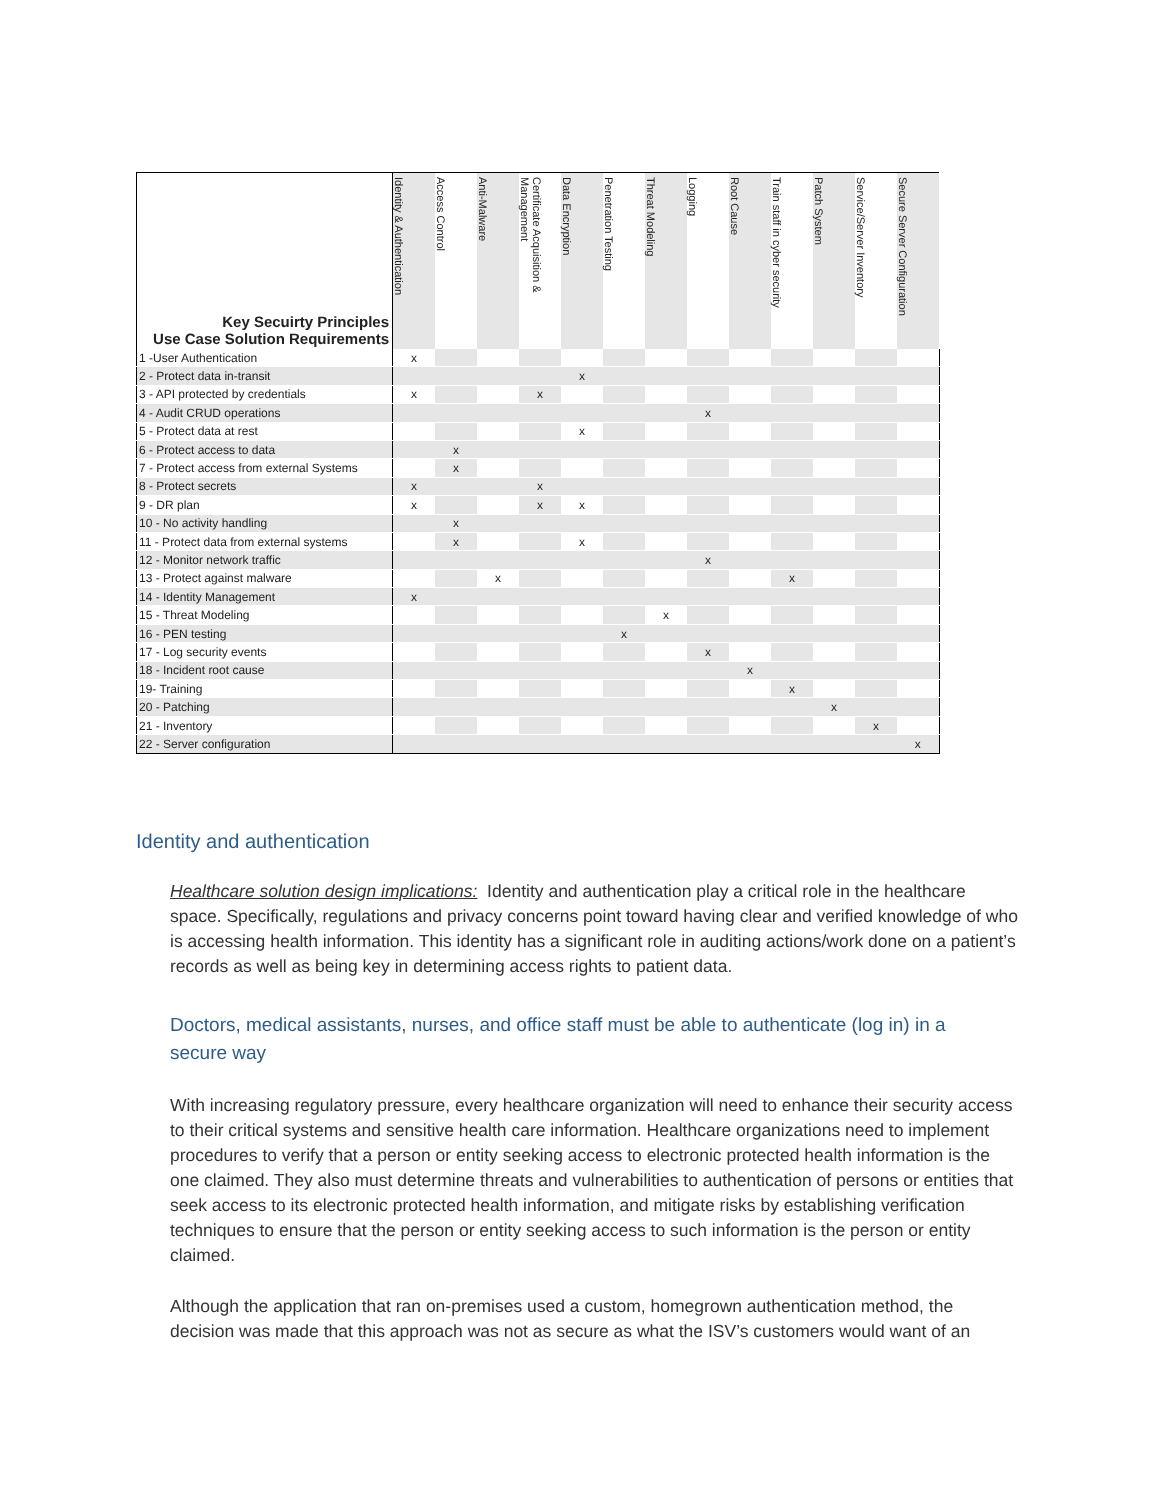| Key Secuirty Principles Use Case Solution Requirements | Identity & Authentication | Access Control | Anti-Malware | Certificate Acquisition & Management | Data Encryption | Penetration Testing | Threat Modeling | Logging | Root Cause | Train staff in cyber security | Patch System | Service/Server Inventory | Secure Server Configuration |
| --- | --- | --- | --- | --- | --- | --- | --- | --- | --- | --- | --- | --- | --- |
| 1 -User Authentication | x | | | | | | | | | | | | |
| 2 - Protect data in-transit | | | | | x | | | | | | | | |
| 3 - API protected by credentials | x | | | x | | | | | | | | | |
| 4 - Audit CRUD operations | | | | | | | | x | | | | | |
| 5 - Protect data at rest | | | | | x | | | | | | | | |
| 6 - Protect access to data | | x | | | | | | | | | | | |
| 7 - Protect access from external Systems | | x | | | | | | | | | | | |
| 8 - Protect secrets | x | | | x | | | | | | | | | |
| 9 - DR plan | x | | | x | x | | | | | | | | |
| 10 - No activity handling | | x | | | | | | | | | | | |
| 11 - Protect data from external systems | | x | | | x | | | | | | | | |
| 12 - Monitor network traffic | | | | | | | | x | | | | | |
| 13 - Protect against malware | | | x | | | | | | | x | | | |
| 14 - Identity Management | x | | | | | | | | | | | | |
| 15 - Threat Modeling | | | | | | | x | | | | | | |
| 16 - PEN testing | | | | | | x | | | | | | | |
| 17 - Log security events | | | | | | | | x | | | | | |
| 18 - Incident root cause | | | | | | | | | x | | | | |
| 19- Training | | | | | | | | | | x | | | |
| 20 - Patching | | | | | | | | | | | x | | |
| 21 - Inventory | | | | | | | | | | | | x | |
| 22 - Server configuration | | | | | | | | | | | | | x |
Identity and authentication
Healthcare solution design implications: Identity and authentication play a critical role in the healthcare space. Specifically, regulations and privacy concerns point toward having clear and verified knowledge of who is accessing health information. This identity has a significant role in auditing actions/work done on a patient’s records as well as being key in determining access rights to patient data.
Doctors, medical assistants, nurses, and office staff must be able to authenticate (log in) in a secure way
With increasing regulatory pressure, every healthcare organization will need to enhance their security access to their critical systems and sensitive health care information. Healthcare organizations need to implement procedures to verify that a person or entity seeking access to electronic protected health information is the one claimed. They also must determine threats and vulnerabilities to authentication of persons or entities that seek access to its electronic protected health information, and mitigate risks by establishing verification techniques to ensure that the person or entity seeking access to such information is the person or entity claimed.
Although the application that ran on-premises used a custom, homegrown authentication method, the decision was made that this approach was not as secure as what the ISV’s customers would want of an